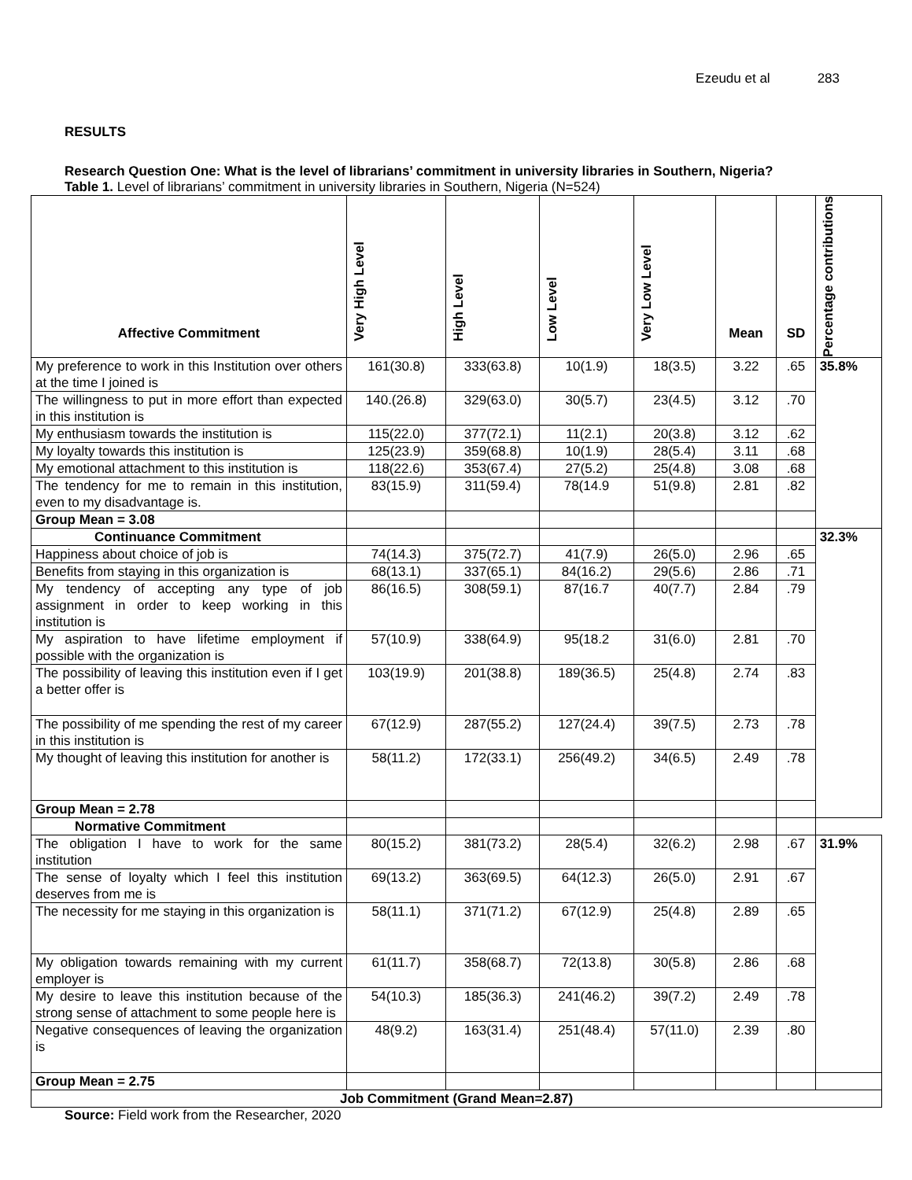Ezeudu et al 283
RESULTS
Research Question One: What is the level of librarians’ commitment in university libraries in Southern, Nigeria?
Table 1. Level of librarians’ commitment in university libraries in Southern, Nigeria (N=524)
| Affective Commitment | Very High Level | High Level | Low Level | Very Low Level | Mean | SD | Percentage contributions |
| --- | --- | --- | --- | --- | --- | --- | --- |
| My preference to work in this Institution over others at the time I joined is | 161(30.8) | 333(63.8) | 10(1.9) | 18(3.5) | 3.22 | .65 | 35.8% |
| The willingness to put in more effort than expected in this institution is | 140.(26.8) | 329(63.0) | 30(5.7) | 23(4.5) | 3.12 | .70 | |
| My enthusiasm towards the institution is | 115(22.0) | 377(72.1) | 11(2.1) | 20(3.8) | 3.12 | .62 | |
| My loyalty towards this institution is | 125(23.9) | 359(68.8) | 10(1.9) | 28(5.4) | 3.11 | .68 | |
| My emotional attachment to this institution is | 118(22.6) | 353(67.4) | 27(5.2) | 25(4.8) | 3.08 | .68 | |
| The tendency for me to remain in this institution, even to my disadvantage is. | 83(15.9) | 311(59.4) | 78(14.9 | 51(9.8) | 2.81 | .82 | |
| Group Mean = 3.08 | | | | | | | |
| Continuance Commitment | | | | | | | 32.3% |
| Happiness about choice of job is | 74(14.3) | 375(72.7) | 41(7.9) | 26(5.0) | 2.96 | .65 | |
| Benefits from staying in this organization is | 68(13.1) | 337(65.1) | 84(16.2) | 29(5.6) | 2.86 | .71 | |
| My tendency of accepting any type of job assignment in order to keep working in this institution is | 86(16.5) | 308(59.1) | 87(16.7 | 40(7.7) | 2.84 | .79 | |
| My aspiration to have lifetime employment if possible with the organization is | 57(10.9) | 338(64.9) | 95(18.2 | 31(6.0) | 2.81 | .70 | |
| The possibility of leaving this institution even if I get a better offer is | 103(19.9) | 201(38.8) | 189(36.5) | 25(4.8) | 2.74 | .83 | |
| The possibility of me spending the rest of my career in this institution is | 67(12.9) | 287(55.2) | 127(24.4) | 39(7.5) | 2.73 | .78 | |
| My thought of leaving this institution for another is | 58(11.2) | 172(33.1) | 256(49.2) | 34(6.5) | 2.49 | .78 | |
| Group Mean = 2.78 | | | | | | | |
| Normative Commitment | | | | | | | |
| The obligation I have to work for the same institution | 80(15.2) | 381(73.2) | 28(5.4) | 32(6.2) | 2.98 | .67 | 31.9% |
| The sense of loyalty which I feel this institution deserves from me is | 69(13.2) | 363(69.5) | 64(12.3) | 26(5.0) | 2.91 | .67 | |
| The necessity for me staying in this organization is | 58(11.1) | 371(71.2) | 67(12.9) | 25(4.8) | 2.89 | .65 | |
| My obligation towards remaining with my current employer is | 61(11.7) | 358(68.7) | 72(13.8) | 30(5.8) | 2.86 | .68 | |
| My desire to leave this institution because of the strong sense of attachment to some people here is | 54(10.3) | 185(36.3) | 241(46.2) | 39(7.2) | 2.49 | .78 | |
| Negative consequences of leaving the organization is | 48(9.2) | 163(31.4) | 251(48.4) | 57(11.0) | 2.39 | .80 | |
| Group Mean = 2.75 | | | | | | | |
| Job Commitment (Grand Mean=2.87) | | | | | | | |
Source: Field work from the Researcher, 2020